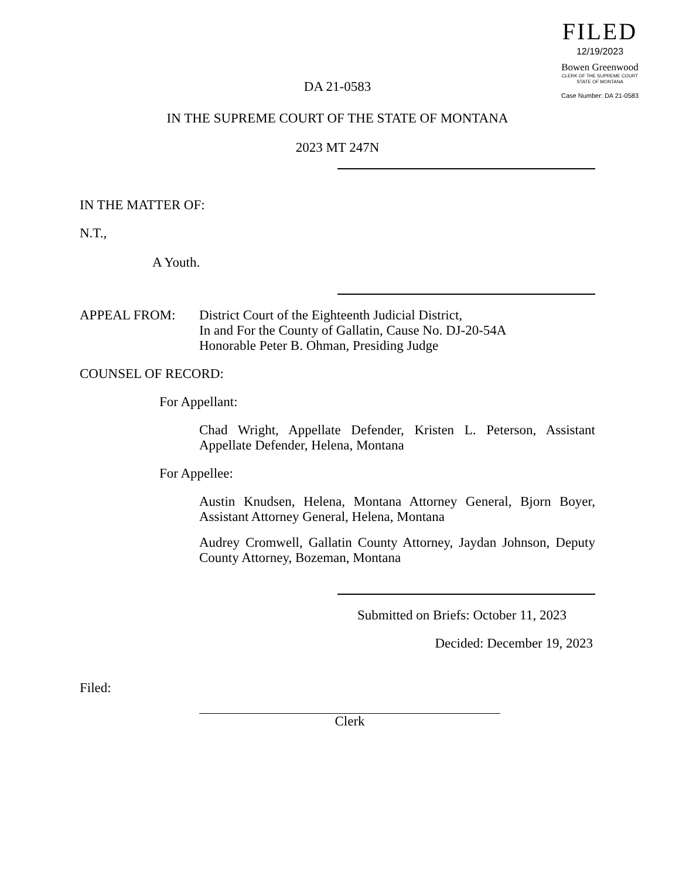FILED
12/19/2023
Bowen Greenwood
CLERK OF THE SUPREME COURT
STATE OF MONTANA
Case Number: DA 21-0583
DA 21-0583
IN THE SUPREME COURT OF THE STATE OF MONTANA
2023 MT 247N
IN THE MATTER OF:
N.T.,
A Youth.
APPEAL FROM: District Court of the Eighteenth Judicial District,
In and For the County of Gallatin, Cause No. DJ-20-54A
Honorable Peter B. Ohman, Presiding Judge
COUNSEL OF RECORD:
For Appellant:
Chad Wright, Appellate Defender, Kristen L. Peterson, Assistant Appellate Defender, Helena, Montana
For Appellee:
Austin Knudsen, Helena, Montana Attorney General, Bjorn Boyer, Assistant Attorney General, Helena, Montana
Audrey Cromwell, Gallatin County Attorney, Jaydan Johnson, Deputy County Attorney, Bozeman, Montana
Submitted on Briefs: October 11, 2023
Decided: December 19, 2023
Filed:
Clerk